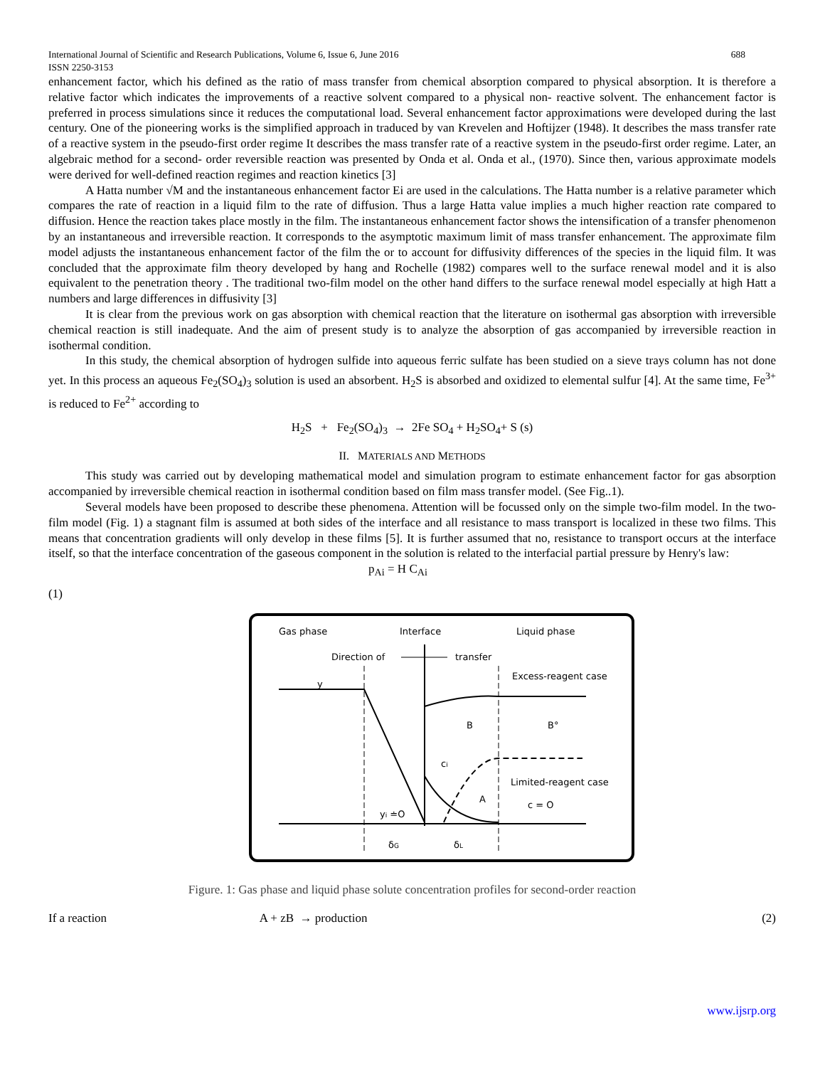688 International Journal of Scientific and Research Publications, Volume 6, Issue 6, June 2016
ISSN 2250-3153
enhancement factor, which his defined as the ratio of mass transfer from chemical absorption compared to physical absorption. It is therefore a relative factor which indicates the improvements of a reactive solvent compared to a physical non- reactive solvent. The enhancement factor is preferred in process simulations since it reduces the computational load. Several enhancement factor approximations were developed during the last century. One of the pioneering works is the simplified approach in traduced by van Krevelen and Hoftijzer (1948). It describes the mass transfer rate of a reactive system in the pseudo-first order regime It describes the mass transfer rate of a reactive system in the pseudo-first order regime. Later, an algebraic method for a second- order reversible reaction was presented by Onda et al. Onda et al., (1970). Since then, various approximate models were derived for well-defined reaction regimes and reaction kinetics [3]
A Hatta number √M and the instantaneous enhancement factor Ei are used in the calculations. The Hatta number is a relative parameter which compares the rate of reaction in a liquid film to the rate of diffusion. Thus a large Hatta value implies a much higher reaction rate compared to diffusion. Hence the reaction takes place mostly in the film. The instantaneous enhancement factor shows the intensification of a transfer phenomenon by an instantaneous and irreversible reaction. It corresponds to the asymptotic maximum limit of mass transfer enhancement. The approximate film model adjusts the instantaneous enhancement factor of the film the or to account for diffusivity differences of the species in the liquid film. It was concluded that the approximate film theory developed by hang and Rochelle (1982) compares well to the surface renewal model and it is also equivalent to the penetration theory . The traditional two-film model on the other hand differs to the surface renewal model especially at high Hatt a numbers and large differences in diffusivity [3]
It is clear from the previous work on gas absorption with chemical reaction that the literature on isothermal gas absorption with irreversible chemical reaction is still inadequate. And the aim of present study is to analyze the absorption of gas accompanied by irreversible reaction in isothermal condition.
In this study, the chemical absorption of hydrogen sulfide into aqueous ferric sulfate has been studied on a sieve trays column has not done yet. In this process an aqueous Fe<sub>2</sub>(SO<sub>4</sub>)<sub>3</sub> solution is used an absorbent. H<sub>2</sub>S is absorbed and oxidized to elemental sulfur [4]. At the same time, Fe<sup>3+</sup> is reduced to Fe<sup>2+</sup> according to
H<sub>2</sub>S + Fe<sub>2</sub>(SO<sub>4</sub>)<sub>3</sub> → 2Fe SO<sub>4</sub> + H<sub>2</sub>SO<sub>4</sub>+ S (s)
II. MATERIALS AND METHODS
This study was carried out by developing mathematical model and simulation program to estimate enhancement factor for gas absorption accompanied by irreversible chemical reaction in isothermal condition based on film mass transfer model. (See Fig..1).
Several models have been proposed to describe these phenomena. Attention will be focussed only on the simple two-film model. In the two-film model (Fig. 1) a stagnant film is assumed at both sides of the interface and all resistance to mass transport is localized in these two films. This means that concentration gradients will only develop in these films [5]. It is further assumed that no, resistance to transport occurs at the interface itself, so that the interface concentration of the gaseous component in the solution is related to the interfacial partial pressure by Henry's law:
p<sub>Ai</sub> = H C<sub>Ai</sub>
(1)
Gas phase
Interface
Liquid phase
Direction of
transfer
Excess-reagent case
y
B
B°
ci
A
Limited-reagent case
yi ≐O
c = O
δG
δL
Figure. 1: Gas phase and liquid phase solute concentration profiles for second-order reaction
If a reaction A + zB → production (2)
www.ijsrp.org